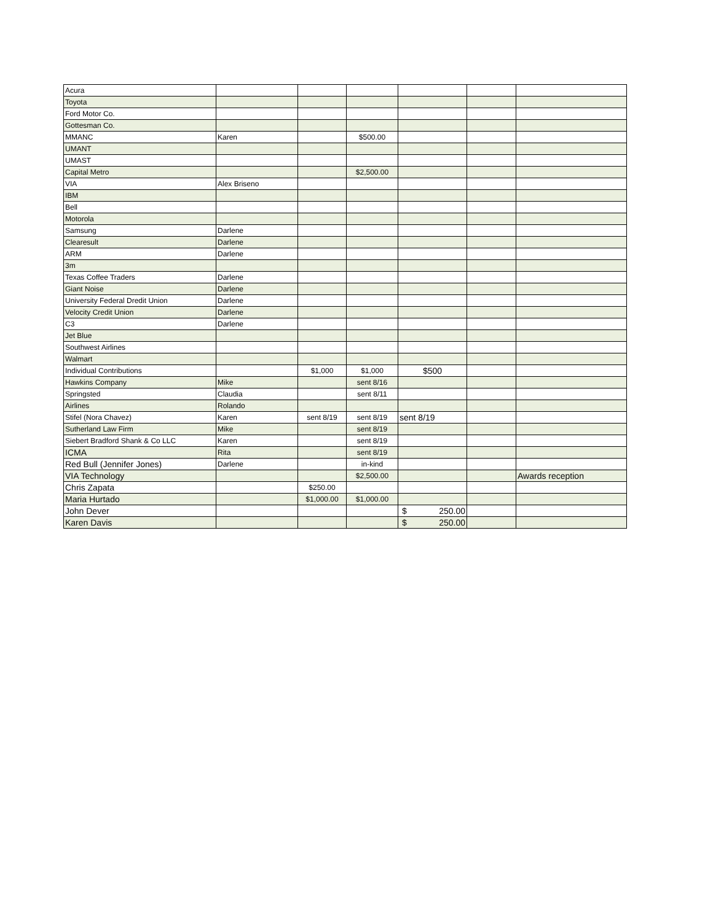| Acura | | | | | | |
| Toyota | | | | | | |
| Ford Motor Co. | | | | | | |
| Gottesman Co. | | | | | | |
| MMANC | Karen | | $500.00 | | | |
| UMANT | | | | | | |
| UMAST | | | | | | |
| Capital Metro | | | $2,500.00 | | | |
| VIA | Alex Briseno | | | | | |
| IBM | | | | | | |
| Bell | | | | | | |
| Motorola | | | | | | |
| Samsung | Darlene | | | | | |
| Clearesult | Darlene | | | | | |
| ARM | Darlene | | | | | |
| 3m | | | | | | |
| Texas Coffee Traders | Darlene | | | | | |
| Giant Noise | Darlene | | | | | |
| University Federal Dredit Union | Darlene | | | | | |
| Velocity Credit Union | Darlene | | | | | |
| C3 | Darlene | | | | | |
| Jet Blue | | | | | | |
| Southwest Airlines | | | | | | |
| Walmart | | | | | | |
| Individual Contributions | | $1,000 | $1,000 | $500 | | |
| Hawkins Company | Mike | | sent 8/16 | | | |
| Springsted | Claudia | | sent 8/11 | | | |
| Airlines | Rolando | | | | | |
| Stifel (Nora Chavez) | Karen | sent 8/19 | sent 8/19 | sent 8/19 | | |
| Sutherland Law Firm | Mike | | sent 8/19 | | | |
| Siebert Bradford Shank & Co LLC | Karen | | sent 8/19 | | | |
| ICMA | Rita | | sent 8/19 | | | |
| Red Bull (Jennifer Jones) | Darlene | | in-kind | | | |
| VIA Technology | | | $2,500.00 | | | Awards reception |
| Chris Zapata | | $250.00 | | | | |
| Maria Hurtado | | $1,000.00 | $1,000.00 | | | |
| John Dever | | | | $ 250.00 | | |
| Karen Davis | | | | $ 250.00 | | |